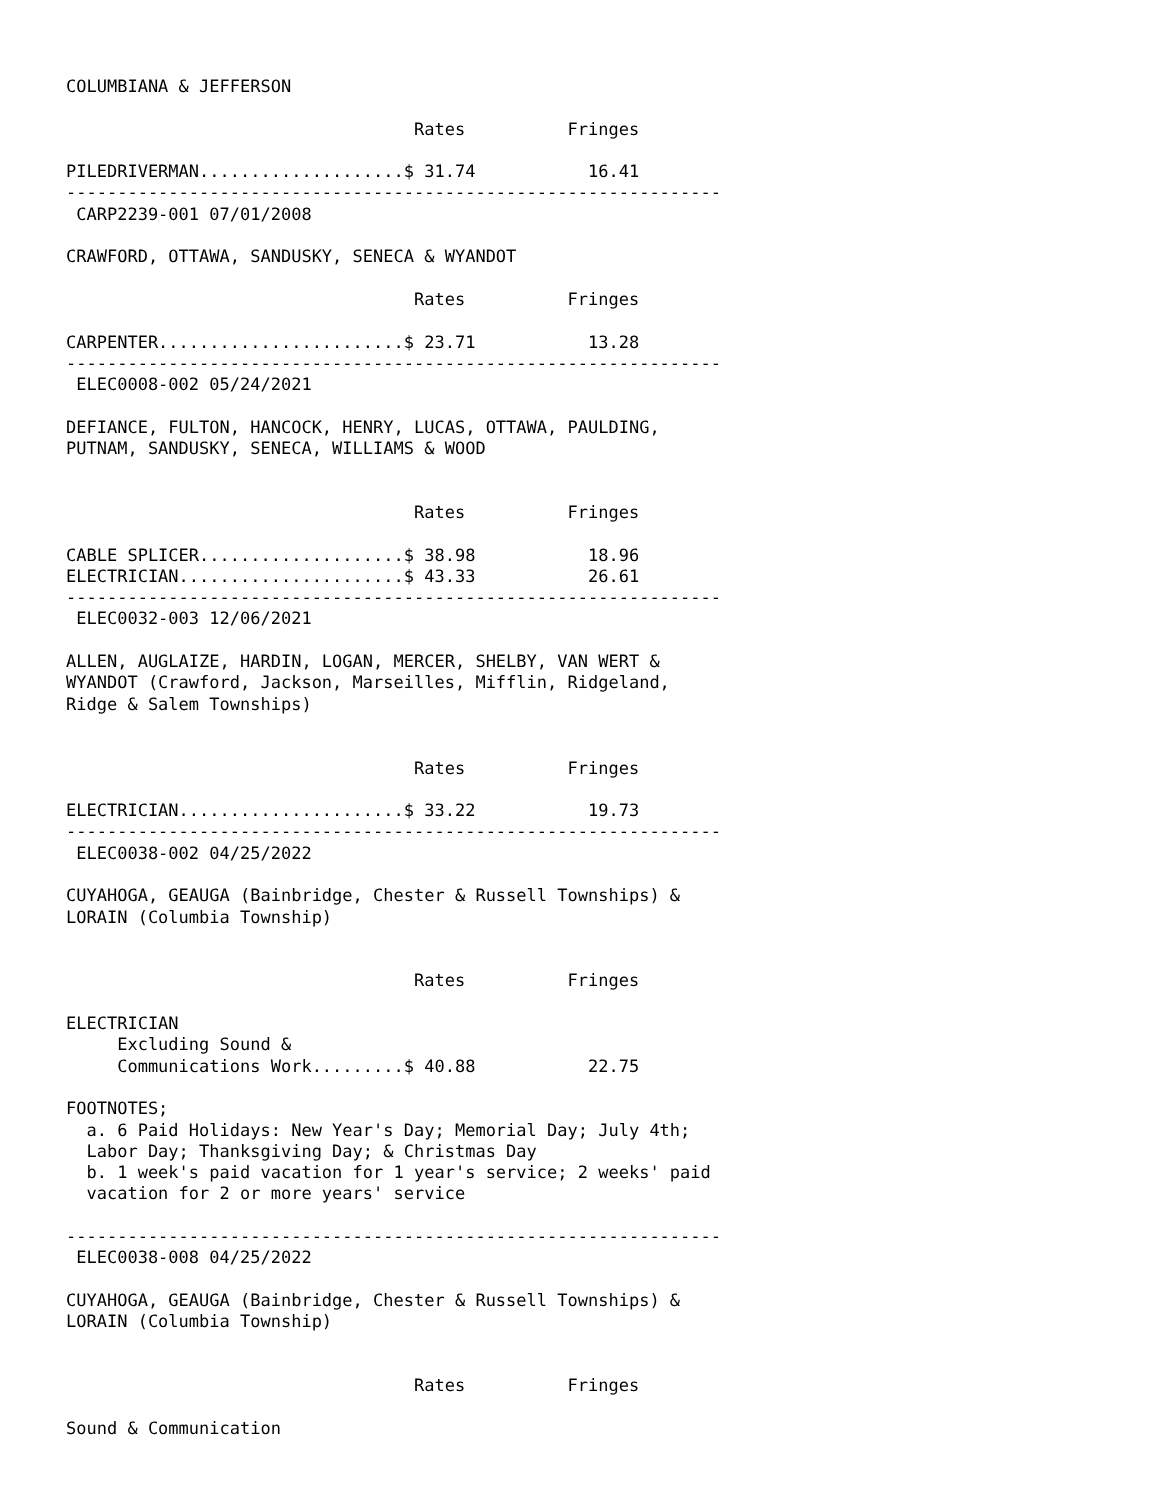COLUMBIANA & JEFFERSON

                                  Rates          Fringes

PILEDRIVERMAN....................$ 31.74           16.41
----------------------------------------------------------------
 CARP2239-001 07/01/2008

CRAWFORD, OTTAWA, SANDUSKY, SENECA & WYANDOT

                                  Rates          Fringes

CARPENTER........................$ 23.71           13.28
----------------------------------------------------------------
 ELEC0008-002 05/24/2021

DEFIANCE, FULTON, HANCOCK, HENRY, LUCAS, OTTAWA, PAULDING,
PUTNAM, SANDUSKY, SENECA, WILLIAMS & WOOD


                                  Rates          Fringes

CABLE SPLICER....................$ 38.98           18.96
ELECTRICIAN......................$ 43.33           26.61
----------------------------------------------------------------
 ELEC0032-003 12/06/2021

ALLEN, AUGLAIZE, HARDIN, LOGAN, MERCER, SHELBY, VAN WERT &
WYANDOT (Crawford, Jackson, Marseilles, Mifflin, Ridgeland,
Ridge & Salem Townships)


                                  Rates          Fringes

ELECTRICIAN......................$ 33.22           19.73
----------------------------------------------------------------
 ELEC0038-002 04/25/2022

CUYAHOGA, GEAUGA (Bainbridge, Chester & Russell Townships) &
LORAIN (Columbia Township)


                                  Rates          Fringes

ELECTRICIAN
     Excluding Sound &
     Communications Work.........$ 40.88           22.75

FOOTNOTES;
  a. 6 Paid Holidays: New Year's Day; Memorial Day; July 4th;
  Labor Day; Thanksgiving Day; & Christmas Day
  b. 1 week's paid vacation for 1 year's service; 2 weeks' paid
  vacation for 2 or more years' service

----------------------------------------------------------------
 ELEC0038-008 04/25/2022

CUYAHOGA, GEAUGA (Bainbridge, Chester & Russell Townships) &
LORAIN (Columbia Township)


                                  Rates          Fringes

Sound & Communication